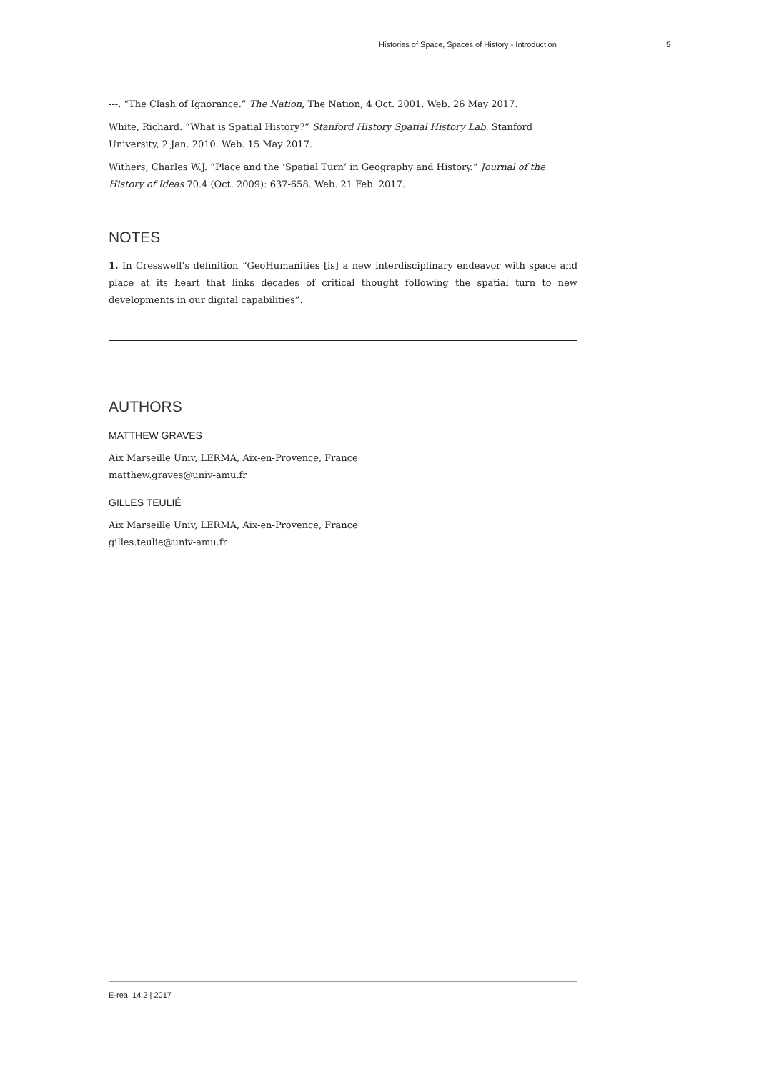Histories of Space, Spaces of History - Introduction 5
---. “The Clash of Ignorance.” The Nation, The Nation, 4 Oct. 2001. Web. 26 May 2017.
White, Richard. “What is Spatial History?” Stanford History Spatial History Lab. Stanford University, 2 Jan. 2010. Web. 15 May 2017.
Withers, Charles W.J. “Place and the ‘Spatial Turn’ in Geography and History.” Journal of the History of Ideas 70.4 (Oct. 2009): 637-658. Web. 21 Feb. 2017.
NOTES
1. In Cresswell’s definition “GeoHumanities [is] a new interdisciplinary endeavor with space and place at its heart that links decades of critical thought following the spatial turn to new developments in our digital capabilities”.
AUTHORS
MATTHEW GRAVES
Aix Marseille Univ, LERMA, Aix-en-Provence, France
matthew.graves@univ-amu.fr
GILLES TEULIÉ
Aix Marseille Univ, LERMA, Aix-en-Provence, France
gilles.teulie@univ-amu.fr
E-rea, 14.2 | 2017